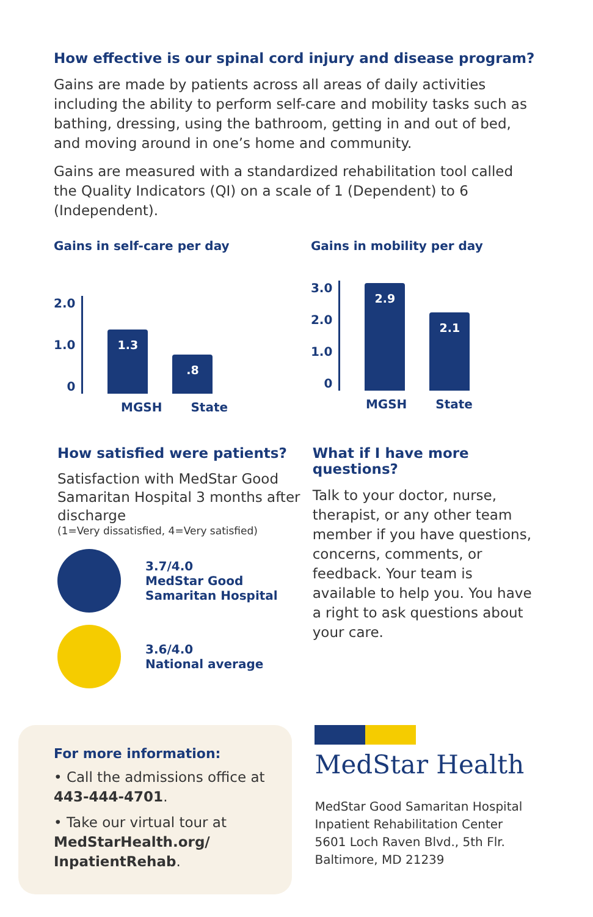How effective is our spinal cord injury and disease program?
Gains are made by patients across all areas of daily activities including the ability to perform self-care and mobility tasks such as bathing, dressing, using the bathroom, getting in and out of bed, and moving around in one’s home and community.
Gains are measured with a standardized rehabilitation tool called the Quality Indicators (QI) on a scale of 1 (Dependent) to 6 (Independent).
Gains in self-care per day
2.0
1.0
0
1.3
.8
MGSH State
Gains in mobility per day
3.0
2.0
1.0
0
2.9
2.1
MGSH State
How satisfied were patients?
Satisfaction with MedStar Good Samaritan Hospital 3 months after discharge
(1=Very dissatisfied, 4=Very satisfied)
3.7/4.0
MedStar Good
Samaritan Hospital
3.6/4.0
National average
What if I have more questions?
Talk to your doctor, nurse, therapist, or any other team member if you have questions, concerns, comments, or feedback. Your team is available to help you. You have a right to ask questions about your care.
For more information:
• Call the admissions office at 443-444-4701.
• Take our virtual tour at MedStarHealth.org/ InpatientRehab.
MedStar Health
MedStar Good Samaritan Hospital
Inpatient Rehabilitation Center
5601 Loch Raven Blvd., 5th Flr.
Baltimore, MD 21239